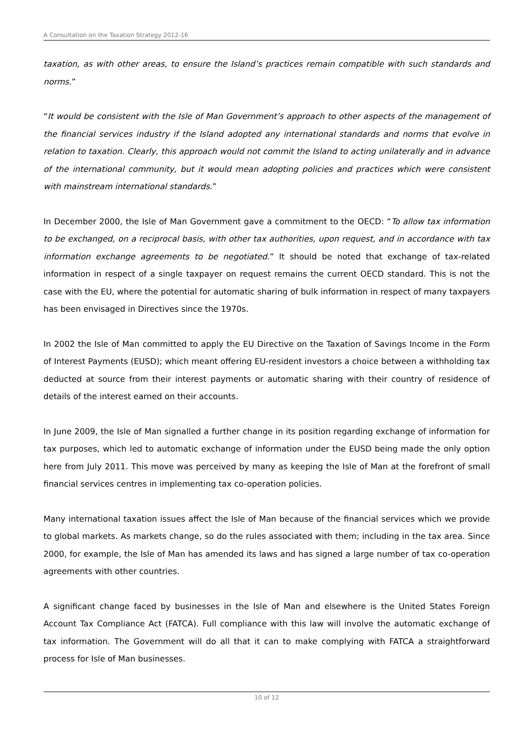A Consultation on the Taxation Strategy 2012-16
taxation, as with other areas, to ensure the Island’s practices remain compatible with such standards and norms.”
“It would be consistent with the Isle of Man Government’s approach to other aspects of the management of the financial services industry if the Island adopted any international standards and norms that evolve in relation to taxation. Clearly, this approach would not commit the Island to acting unilaterally and in advance of the international community, but it would mean adopting policies and practices which were consistent with mainstream international standards.”
In December 2000, the Isle of Man Government gave a commitment to the OECD: “To allow tax information to be exchanged, on a reciprocal basis, with other tax authorities, upon request, and in accordance with tax information exchange agreements to be negotiated.” It should be noted that exchange of tax-related information in respect of a single taxpayer on request remains the current OECD standard. This is not the case with the EU, where the potential for automatic sharing of bulk information in respect of many taxpayers has been envisaged in Directives since the 1970s.
In 2002 the Isle of Man committed to apply the EU Directive on the Taxation of Savings Income in the Form of Interest Payments (EUSD); which meant offering EU-resident investors a choice between a withholding tax deducted at source from their interest payments or automatic sharing with their country of residence of details of the interest earned on their accounts.
In June 2009, the Isle of Man signalled a further change in its position regarding exchange of information for tax purposes, which led to automatic exchange of information under the EUSD being made the only option here from July 2011. This move was perceived by many as keeping the Isle of Man at the forefront of small financial services centres in implementing tax co-operation policies.
Many international taxation issues affect the Isle of Man because of the financial services which we provide to global markets. As markets change, so do the rules associated with them; including in the tax area. Since 2000, for example, the Isle of Man has amended its laws and has signed a large number of tax co-operation agreements with other countries.
A significant change faced by businesses in the Isle of Man and elsewhere is the United States Foreign Account Tax Compliance Act (FATCA). Full compliance with this law will involve the automatic exchange of tax information. The Government will do all that it can to make complying with FATCA a straightforward process for Isle of Man businesses.
10 of 12